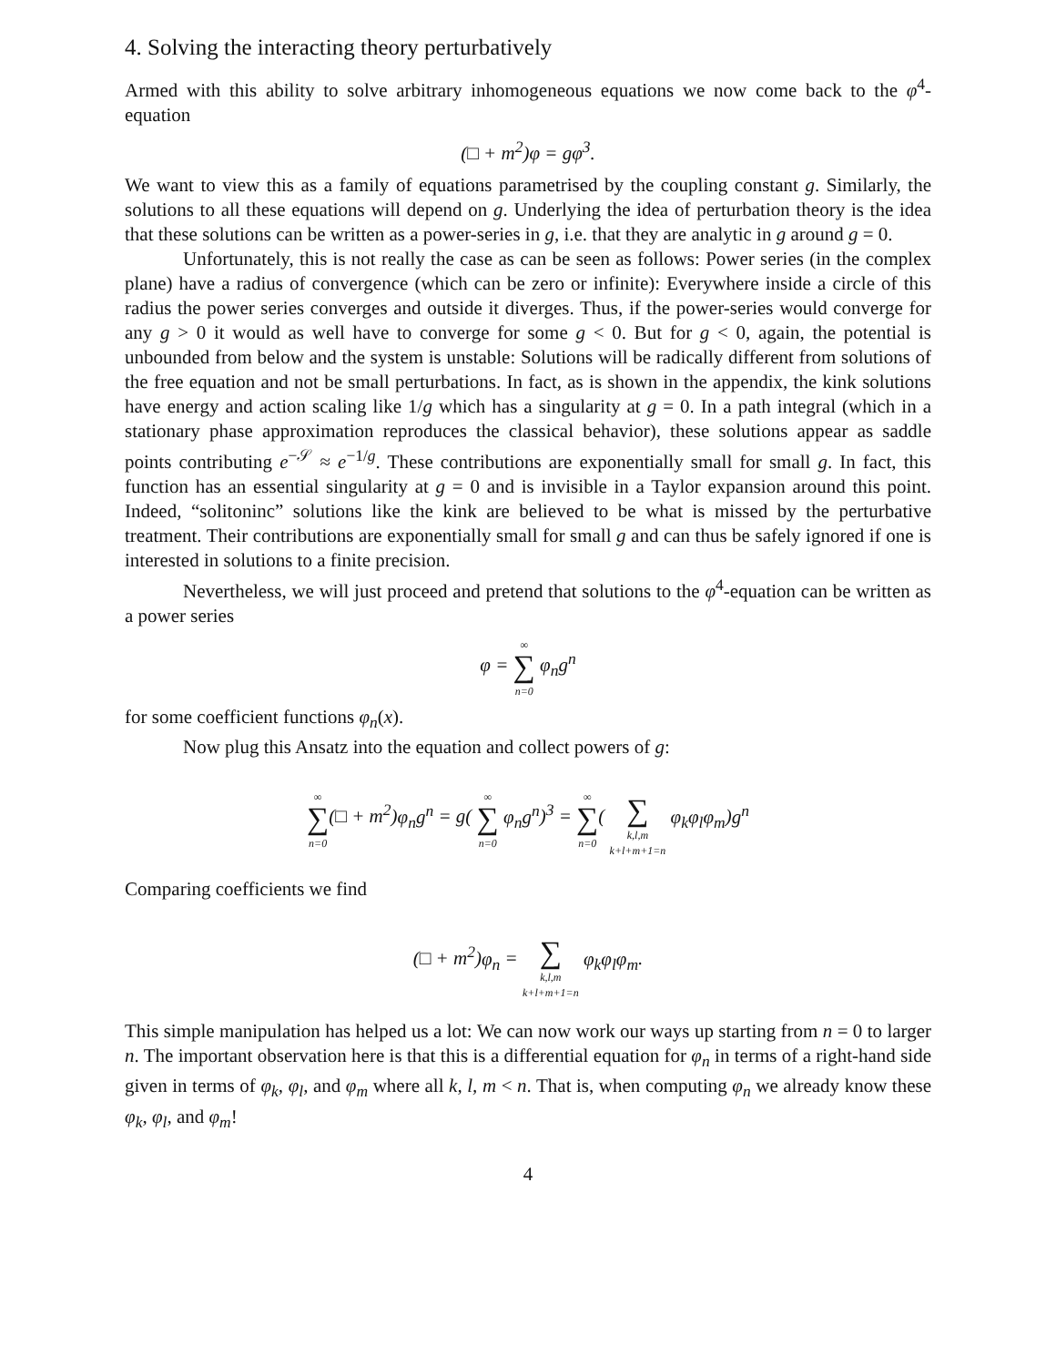4. Solving the interacting theory perturbatively
Armed with this ability to solve arbitrary inhomogeneous equations we now come back to the φ<sup>4</sup>-equation
(□ + m<sup>2</sup>)φ = gφ<sup>3</sup>.
We want to view this as a family of equations parametrised by the coupling constant g. Similarly, the solutions to all these equations will depend on g. Underlying the idea of perturbation theory is the idea that these solutions can be written as a power-series in g, i.e. that they are analytic in g around g = 0.
Unfortunately, this is not really the case as can be seen as follows: Power series (in the complex plane) have a radius of convergence (which can be zero or infinite): Everywhere inside a circle of this radius the power series converges and outside it diverges. Thus, if the power-series would converge for any g > 0 it would as well have to converge for some g < 0. But for g < 0, again, the potential is unbounded from below and the system is unstable: Solutions will be radically different from solutions of the free equation and not be small perturbations. In fact, as is shown in the appendix, the kink solutions have energy and action scaling like 1/g which has a singularity at g = 0. In a path integral (which in a stationary phase approximation reproduces the classical behavior), these solutions appear as saddle points contributing e<sup>−𝒮</sup> ≈ e<sup>−1/g</sup>. These contributions are exponentially small for small g. In fact, this function has an essential singularity at g = 0 and is invisible in a Taylor expansion around this point. Indeed, “solitoninc” solutions like the kink are believed to be what is missed by the perturbative treatment. Their contributions are exponentially small for small g and can thus be safely ignored if one is interested in solutions to a finite precision.
Nevertheless, we will just proceed and pretend that solutions to the φ<sup>4</sup>-equation can be written as a power series
φ = ∞
∑
n=0 φ<sub>n</sub>g<sup>n</sup>
for some coefficient functions φ<sub>n</sub>(x).
Now plug this Ansatz into the equation and collect powers of g:
∞
∑
n=0(□ + m<sup>2</sup>)φ<sub>n</sub>g<sup>n</sup> = g( ∞
∑
n=0 φ<sub>n</sub>g<sup>n</sup>)<sup>3</sup> = ∞
∑
n=0(
∑
k,l,m
k+l+m+1=n φ<sub>k</sub>φ<sub>l</sub>φ<sub>m</sub>)g<sup>n</sup>
Comparing coefficients we find
(□ + m<sup>2</sup>)φ<sub>n</sub> =
∑
k,l,m
k+l+m+1=n φ<sub>k</sub>φ<sub>l</sub>φ<sub>m</sub>.
This simple manipulation has helped us a lot: We can now work our ways up starting from n = 0 to larger n. The important observation here is that this is a differential equation for φ<sub>n</sub> in terms of a right-hand side given in terms of φ<sub>k</sub>, φ<sub>l</sub>, and φ<sub>m</sub> where all k, l, m < n. That is, when computing φ<sub>n</sub> we already know these φ<sub>k</sub>, φ<sub>l</sub>, and φ<sub>m</sub>!
4